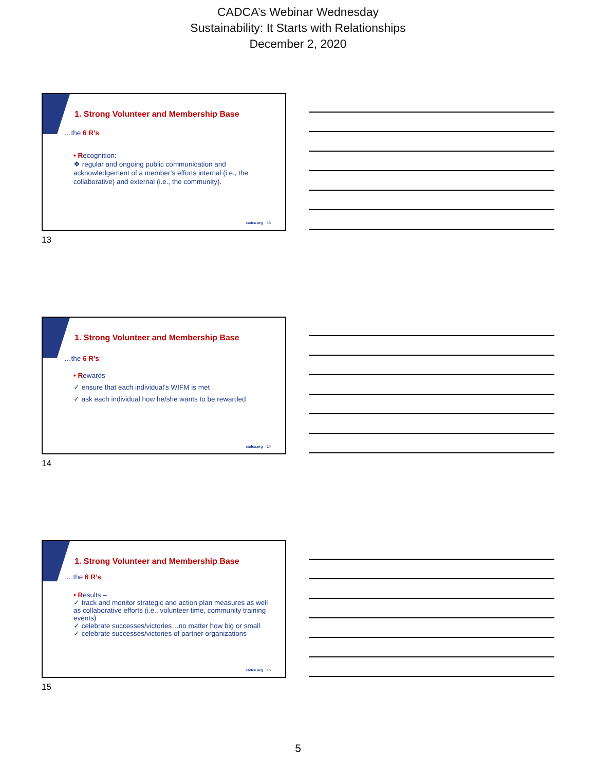CADCA’s Webinar Wednesday
Sustainability: It Starts with Relationships
December 2, 2020
1. Strong Volunteer and Membership Base
…the 6 R’s
• Recognition:
❖ regular and ongoing public communication and acknowledgement of a member’s efforts internal (i.e., the collaborative) and external (i.e., the community).
cadca.org 13
13
1. Strong Volunteer and Membership Base
…the 6 R’s:
• Rewards –
✓ ensure that each individual’s WIFM is met
✓ ask each individual how he/she wants to be rewarded
cadca.org 14
14
1. Strong Volunteer and Membership Base
…the 6 R’s:
• Results –
✓ track and monitor strategic and action plan measures as well as collaborative efforts (i.e., volunteer time, community training events)
✓ celebrate successes/victories…no matter how big or small
✓ celebrate successes/victories of partner organizations
cadca.org 15
15
5